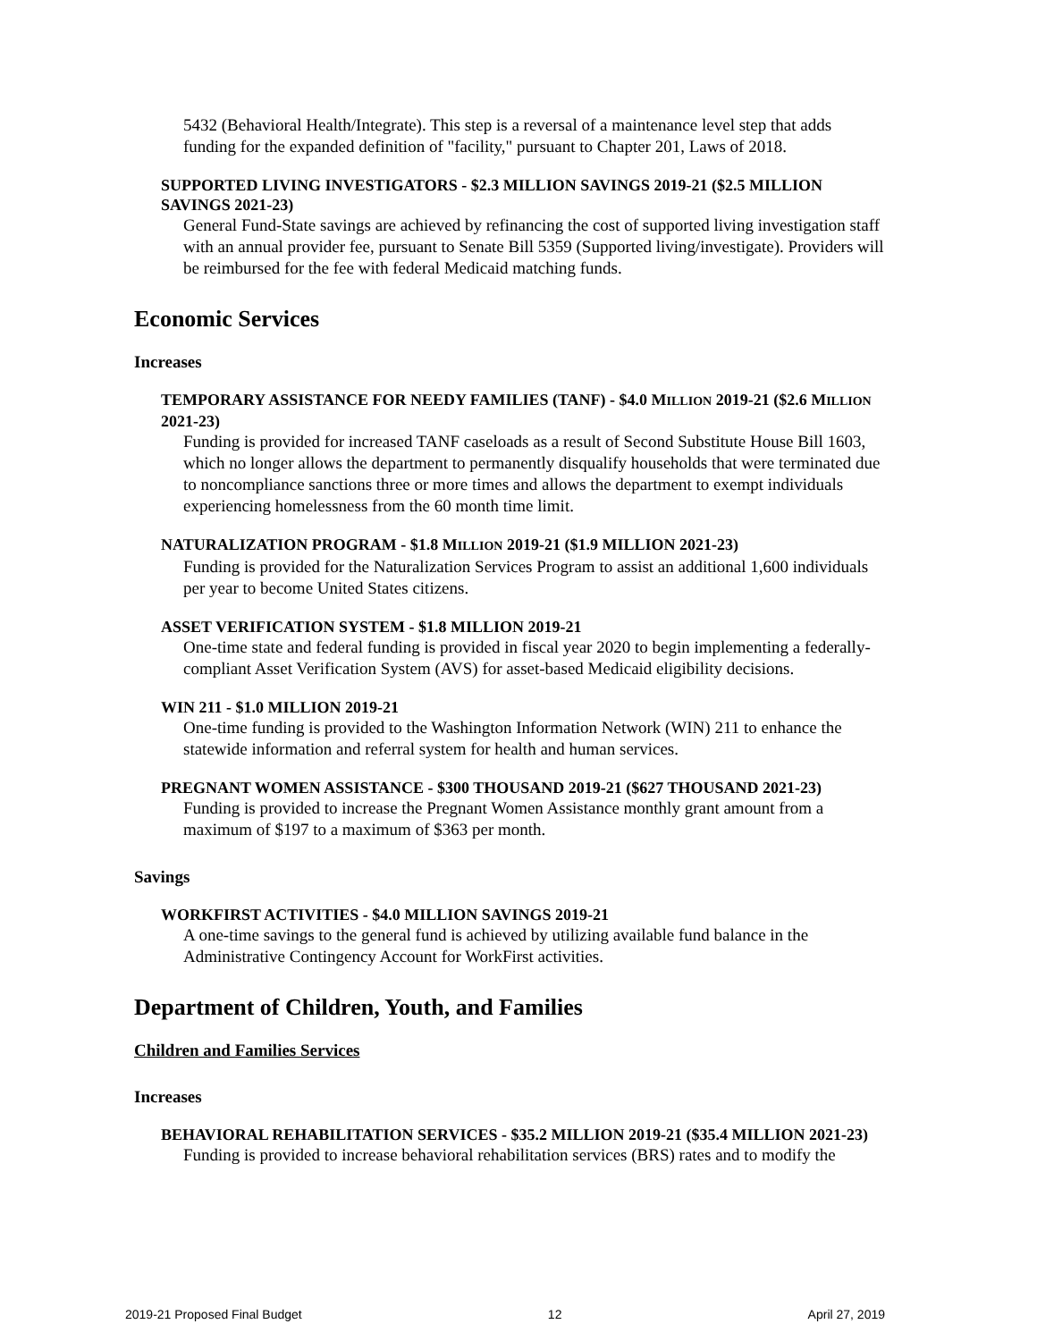5432 (Behavioral Health/Integrate). This step is a reversal of a maintenance level step that adds funding for the expanded definition of "facility," pursuant to Chapter 201, Laws of 2018.
SUPPORTED LIVING INVESTIGATORS - $2.3 MILLION SAVINGS 2019-21 ($2.5 MILLION SAVINGS 2021-23)
General Fund-State savings are achieved by refinancing the cost of supported living investigation staff with an annual provider fee, pursuant to Senate Bill 5359 (Supported living/investigate). Providers will be reimbursed for the fee with federal Medicaid matching funds.
Economic Services
Increases
TEMPORARY ASSISTANCE FOR NEEDY FAMILIES (TANF) - $4.0 MILLION 2019-21 ($2.6 MILLION 2021-23)
Funding is provided for increased TANF caseloads as a result of Second Substitute House Bill 1603, which no longer allows the department to permanently disqualify households that were terminated due to noncompliance sanctions three or more times and allows the department to exempt individuals experiencing homelessness from the 60 month time limit.
NATURALIZATION PROGRAM - $1.8 MILLION 2019-21 ($1.9 MILLION 2021-23)
Funding is provided for the Naturalization Services Program to assist an additional 1,600 individuals per year to become United States citizens.
ASSET VERIFICATION SYSTEM - $1.8 MILLION 2019-21
One-time state and federal funding is provided in fiscal year 2020 to begin implementing a federally-compliant Asset Verification System (AVS) for asset-based Medicaid eligibility decisions.
WIN 211 - $1.0 MILLION 2019-21
One-time funding is provided to the Washington Information Network (WIN) 211 to enhance the statewide information and referral system for health and human services.
PREGNANT WOMEN ASSISTANCE - $300 THOUSAND 2019-21 ($627 THOUSAND 2021-23)
Funding is provided to increase the Pregnant Women Assistance monthly grant amount from a maximum of $197 to a maximum of $363 per month.
Savings
WORKFIRST ACTIVITIES - $4.0 MILLION SAVINGS 2019-21
A one-time savings to the general fund is achieved by utilizing available fund balance in the Administrative Contingency Account for WorkFirst activities.
Department of Children, Youth, and Families
Children and Families Services
Increases
BEHAVIORAL REHABILITATION SERVICES - $35.2 MILLION 2019-21 ($35.4 MILLION 2021-23)
Funding is provided to increase behavioral rehabilitation services (BRS) rates and to modify the
2019-21 Proposed Final Budget 12 April 27, 2019